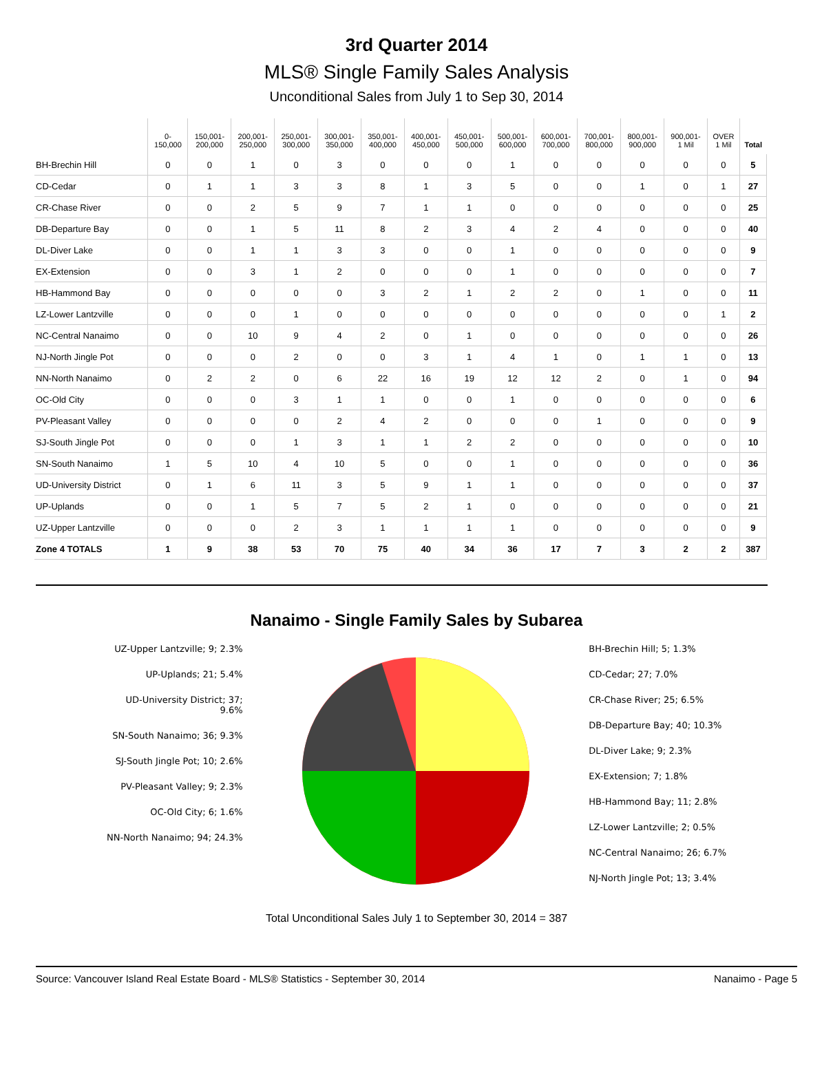3rd Quarter 2014
MLS® Single Family Sales Analysis
Unconditional Sales from July 1 to Sep 30, 2014
| | 0- 150,000 | 150,001- 200,000 | 200,001- 250,000 | 250,001- 300,000 | 300,001- 350,000 | 350,001- 400,000 | 400,001- 450,000 | 450,001- 500,000 | 500,001- 600,000 | 600,001- 700,000 | 700,001- 800,000 | 800,001- 900,000 | 900,001- 1 Mil | OVER 1 Mil | Total |
| --- | --- | --- | --- | --- | --- | --- | --- | --- | --- | --- | --- | --- | --- | --- | --- |
| BH-Brechin Hill | 0 | 0 | 1 | 0 | 3 | 0 | 0 | 0 | 1 | 0 | 0 | 0 | 0 | 0 | 5 |
| CD-Cedar | 0 | 1 | 1 | 3 | 3 | 8 | 1 | 3 | 5 | 0 | 0 | 1 | 0 | 1 | 27 |
| CR-Chase River | 0 | 0 | 2 | 5 | 9 | 7 | 1 | 1 | 0 | 0 | 0 | 0 | 0 | 0 | 25 |
| DB-Departure Bay | 0 | 0 | 1 | 5 | 11 | 8 | 2 | 3 | 4 | 2 | 4 | 0 | 0 | 0 | 40 |
| DL-Diver Lake | 0 | 0 | 1 | 1 | 3 | 3 | 0 | 0 | 1 | 0 | 0 | 0 | 0 | 0 | 9 |
| EX-Extension | 0 | 0 | 3 | 1 | 2 | 0 | 0 | 0 | 1 | 0 | 0 | 0 | 0 | 0 | 7 |
| HB-Hammond Bay | 0 | 0 | 0 | 0 | 0 | 3 | 2 | 1 | 2 | 2 | 0 | 1 | 0 | 0 | 11 |
| LZ-Lower Lantzville | 0 | 0 | 0 | 1 | 0 | 0 | 0 | 0 | 0 | 0 | 0 | 0 | 0 | 1 | 2 |
| NC-Central Nanaimo | 0 | 0 | 10 | 9 | 4 | 2 | 0 | 1 | 0 | 0 | 0 | 0 | 0 | 0 | 26 |
| NJ-North Jingle Pot | 0 | 0 | 0 | 2 | 0 | 0 | 3 | 1 | 4 | 1 | 0 | 1 | 1 | 0 | 13 |
| NN-North Nanaimo | 0 | 2 | 2 | 0 | 6 | 22 | 16 | 19 | 12 | 12 | 2 | 0 | 1 | 0 | 94 |
| OC-Old City | 0 | 0 | 0 | 3 | 1 | 1 | 0 | 0 | 1 | 0 | 0 | 0 | 0 | 0 | 6 |
| PV-Pleasant Valley | 0 | 0 | 0 | 0 | 2 | 4 | 2 | 0 | 0 | 0 | 1 | 0 | 0 | 0 | 9 |
| SJ-South Jingle Pot | 0 | 0 | 0 | 1 | 3 | 1 | 1 | 2 | 2 | 0 | 0 | 0 | 0 | 0 | 10 |
| SN-South Nanaimo | 1 | 5 | 10 | 4 | 10 | 5 | 0 | 0 | 1 | 0 | 0 | 0 | 0 | 0 | 36 |
| UD-University District | 0 | 1 | 6 | 11 | 3 | 5 | 9 | 1 | 1 | 0 | 0 | 0 | 0 | 0 | 37 |
| UP-Uplands | 0 | 0 | 1 | 5 | 7 | 5 | 2 | 1 | 0 | 0 | 0 | 0 | 0 | 0 | 21 |
| UZ-Upper Lantzville | 0 | 0 | 0 | 2 | 3 | 1 | 1 | 1 | 1 | 0 | 0 | 0 | 0 | 0 | 9 |
| Zone 4 TOTALS | 1 | 9 | 38 | 53 | 70 | 75 | 40 | 34 | 36 | 17 | 7 | 3 | 2 | 2 | 387 |
Nanaimo - Single Family Sales by Subarea
UZ-Upper Lantzville; 9; 2.3%
UP-Uplands; 21; 5.4%
UD-University District; 37;
9.6%
SN-South Nanaimo; 36; 9.3%
SJ-South Jingle Pot; 10; 2.6%
PV-Pleasant Valley; 9; 2.3%
OC-Old City; 6; 1.6%
NN-North Nanaimo; 94; 24.3%
BH-Brechin Hill; 5; 1.3%
CD-Cedar; 27; 7.0%
CR-Chase River; 25; 6.5%
DB-Departure Bay; 40; 10.3%
DL-Diver Lake; 9; 2.3%
EX-Extension; 7; 1.8%
HB-Hammond Bay; 11; 2.8%
LZ-Lower Lantzville; 2; 0.5%
NC-Central Nanaimo; 26; 6.7%
NJ-North Jingle Pot; 13; 3.4%
Total Unconditional Sales July 1 to September 30, 2014 = 387
Source: Vancouver Island Real Estate Board - MLS® Statistics - September 30, 2014 Nanaimo - Page 5